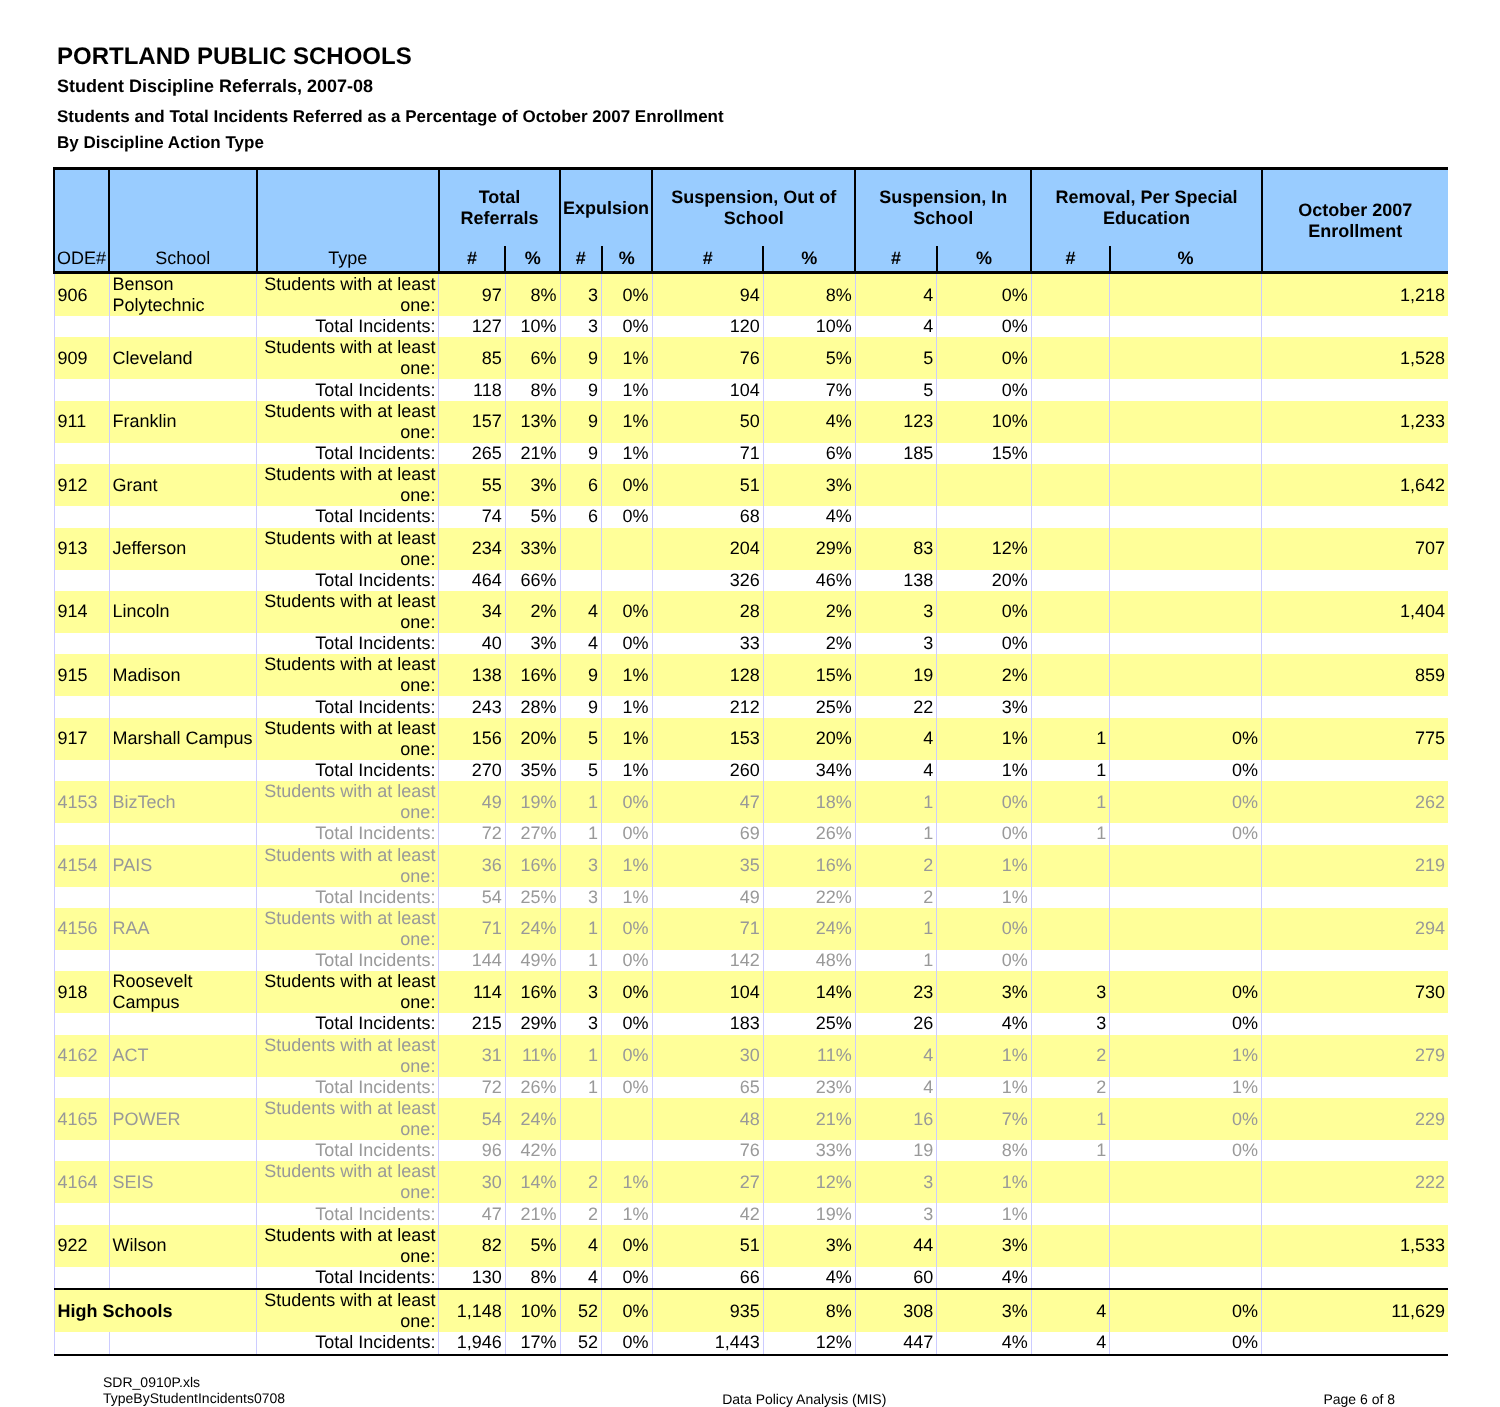PORTLAND PUBLIC SCHOOLS
Student Discipline Referrals, 2007-08
Students and Total Incidents Referred as a Percentage of October 2007 Enrollment
By Discipline Action Type
| ODE# | School | Type | Total Referrals | | Expulsion | | Suspension, Out of School | | Suspension, In School | | Removal, Per Special Education | | October 2007 Enrollment |
| --- | --- | --- | --- | --- | --- | --- | --- | --- | --- | --- | --- | --- | --- |
| | | | # | % | # | % | # | % | # | % | # | % | |
| 906 | Benson Polytechnic | Students with at least one: | 97 | 8% | 3 | 0% | 94 | 8% | 4 | 0% | | | 1,218 |
| | | Total Incidents: | 127 | 10% | 3 | 0% | 120 | 10% | 4 | 0% | | | |
| 909 | Cleveland | Students with at least one: | 85 | 6% | 9 | 1% | 76 | 5% | 5 | 0% | | | 1,528 |
| | | Total Incidents: | 118 | 8% | 9 | 1% | 104 | 7% | 5 | 0% | | | |
| 911 | Franklin | Students with at least one: | 157 | 13% | 9 | 1% | 50 | 4% | 123 | 10% | | | 1,233 |
| | | Total Incidents: | 265 | 21% | 9 | 1% | 71 | 6% | 185 | 15% | | | |
| 912 | Grant | Students with at least one: | 55 | 3% | 6 | 0% | 51 | 3% | | | | | 1,642 |
| | | Total Incidents: | 74 | 5% | 6 | 0% | 68 | 4% | | | | | |
| 913 | Jefferson | Students with at least one: | 234 | 33% | | | 204 | 29% | 83 | 12% | | | 707 |
| | | Total Incidents: | 464 | 66% | | | 326 | 46% | 138 | 20% | | | |
| 914 | Lincoln | Students with at least one: | 34 | 2% | 4 | 0% | 28 | 2% | 3 | 0% | | | 1,404 |
| | | Total Incidents: | 40 | 3% | 4 | 0% | 33 | 2% | 3 | 0% | | | |
| 915 | Madison | Students with at least one: | 138 | 16% | 9 | 1% | 128 | 15% | 19 | 2% | | | 859 |
| | | Total Incidents: | 243 | 28% | 9 | 1% | 212 | 25% | 22 | 3% | | | |
| 917 | Marshall Campus | Students with at least one: | 156 | 20% | 5 | 1% | 153 | 20% | 4 | 1% | 1 | 0% | 775 |
| | | Total Incidents: | 270 | 35% | 5 | 1% | 260 | 34% | 4 | 1% | 1 | 0% | |
| 4153 | BizTech | Students with at least one: | 49 | 19% | 1 | 0% | 47 | 18% | 1 | 0% | 1 | 0% | 262 |
| | | Total Incidents: | 72 | 27% | 1 | 0% | 69 | 26% | 1 | 0% | 1 | 0% | |
| 4154 | PAIS | Students with at least one: | 36 | 16% | 3 | 1% | 35 | 16% | 2 | 1% | | | 219 |
| | | Total Incidents: | 54 | 25% | 3 | 1% | 49 | 22% | 2 | 1% | | | |
| 4156 | RAA | Students with at least one: | 71 | 24% | 1 | 0% | 71 | 24% | 1 | 0% | | | 294 |
| | | Total Incidents: | 144 | 49% | 1 | 0% | 142 | 48% | 1 | 0% | | | |
| 918 | Roosevelt Campus | Students with at least one: | 114 | 16% | 3 | 0% | 104 | 14% | 23 | 3% | 3 | 0% | 730 |
| | | Total Incidents: | 215 | 29% | 3 | 0% | 183 | 25% | 26 | 4% | 3 | 0% | |
| 4162 | ACT | Students with at least one: | 31 | 11% | 1 | 0% | 30 | 11% | 4 | 1% | 2 | 1% | 279 |
| | | Total Incidents: | 72 | 26% | 1 | 0% | 65 | 23% | 4 | 1% | 2 | 1% | |
| 4165 | POWER | Students with at least one: | 54 | 24% | | | 48 | 21% | 16 | 7% | 1 | 0% | 229 |
| | | Total Incidents: | 96 | 42% | | | 76 | 33% | 19 | 8% | 1 | 0% | |
| 4164 | SEIS | Students with at least one: | 30 | 14% | 2 | 1% | 27 | 12% | 3 | 1% | | | 222 |
| | | Total Incidents: | 47 | 21% | 2 | 1% | 42 | 19% | 3 | 1% | | | |
| 922 | Wilson | Students with at least one: | 82 | 5% | 4 | 0% | 51 | 3% | 44 | 3% | | | 1,533 |
| | | Total Incidents: | 130 | 8% | 4 | 0% | 66 | 4% | 60 | 4% | | | |
| High Schools | | Students with at least one: | 1,148 | 10% | 52 | 0% | 935 | 8% | 308 | 3% | 4 | 0% | 11,629 |
| | | Total Incidents: | 1,946 | 17% | 52 | 0% | 1,443 | 12% | 447 | 4% | 4 | 0% | |
SDR_0910P.xls
TypeByStudentIncidents0708
Data Policy Analysis (MIS) Page 6 of 8